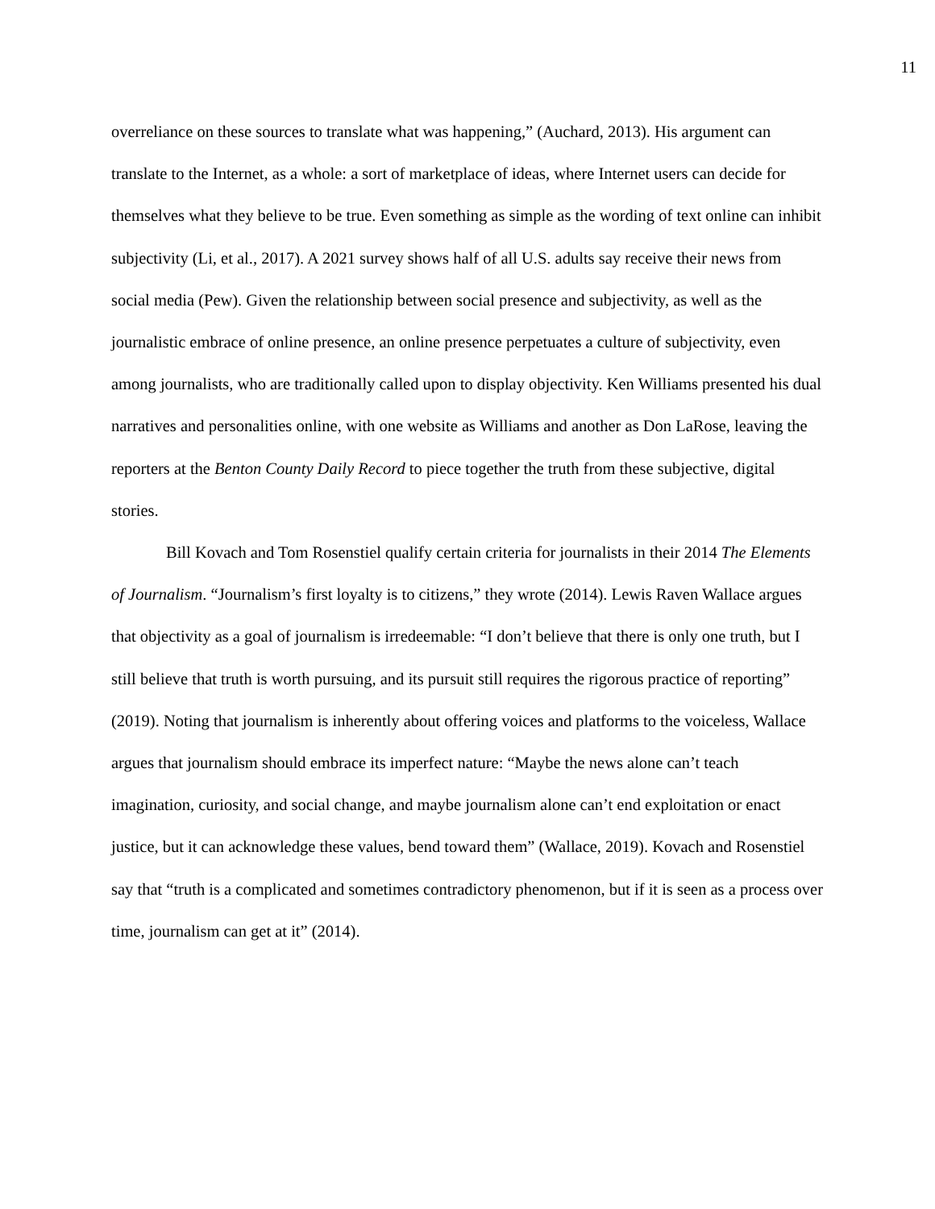11
overreliance on these sources to translate what was happening,” (Auchard, 2013). His argument can translate to the Internet, as a whole: a sort of marketplace of ideas, where Internet users can decide for themselves what they believe to be true. Even something as simple as the wording of text online can inhibit subjectivity (Li, et al., 2017). A 2021 survey shows half of all U.S. adults say receive their news from social media (Pew). Given the relationship between social presence and subjectivity, as well as the journalistic embrace of online presence, an online presence perpetuates a culture of subjectivity, even among journalists, who are traditionally called upon to display objectivity. Ken Williams presented his dual narratives and personalities online, with one website as Williams and another as Don LaRose, leaving the reporters at the Benton County Daily Record to piece together the truth from these subjective, digital stories.
Bill Kovach and Tom Rosenstiel qualify certain criteria for journalists in their 2014 The Elements of Journalism. “Journalism’s first loyalty is to citizens,” they wrote (2014). Lewis Raven Wallace argues that objectivity as a goal of journalism is irredeemable: “I don’t believe that there is only one truth, but I still believe that truth is worth pursuing, and its pursuit still requires the rigorous practice of reporting” (2019). Noting that journalism is inherently about offering voices and platforms to the voiceless, Wallace argues that journalism should embrace its imperfect nature: “Maybe the news alone can’t teach imagination, curiosity, and social change, and maybe journalism alone can’t end exploitation or enact justice, but it can acknowledge these values, bend toward them” (Wallace, 2019). Kovach and Rosenstiel say that “truth is a complicated and sometimes contradictory phenomenon, but if it is seen as a process over time, journalism can get at it” (2014).